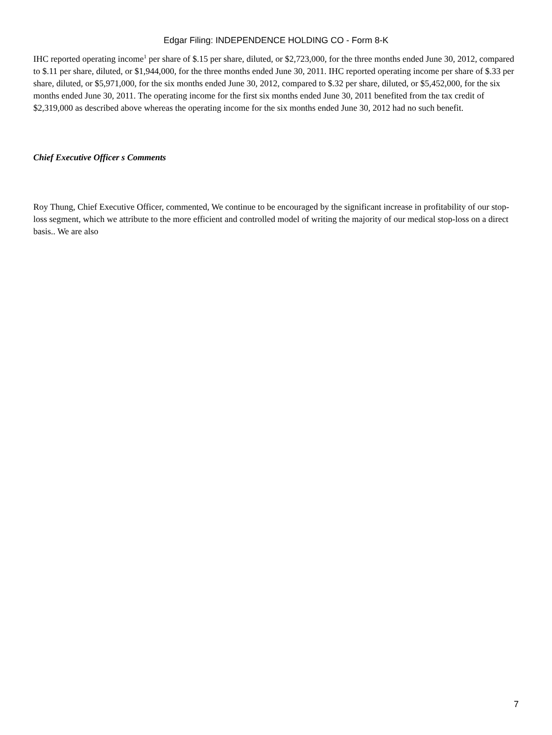Edgar Filing: INDEPENDENCE HOLDING CO - Form 8-K
IHC reported operating income<sup>1</sup> per share of $.15 per share, diluted, or $2,723,000, for the three months ended June 30, 2012, compared to $.11 per share, diluted, or $1,944,000, for the three months ended June 30, 2011. IHC reported operating income per share of $.33 per share, diluted, or $5,971,000, for the six months ended June 30, 2012, compared to $.32 per share, diluted, or $5,452,000, for the six months ended June 30, 2011. The operating income for the first six months ended June 30, 2011 benefited from the tax credit of $2,319,000 as described above whereas the operating income for the six months ended June 30, 2012 had no such benefit.
Chief Executive Officer s Comments
Roy Thung, Chief Executive Officer, commented, We continue to be encouraged by the significant increase in profitability of our stop-loss segment, which we attribute to the more efficient and controlled model of writing the majority of our medical stop-loss on a direct basis.. We are also
7